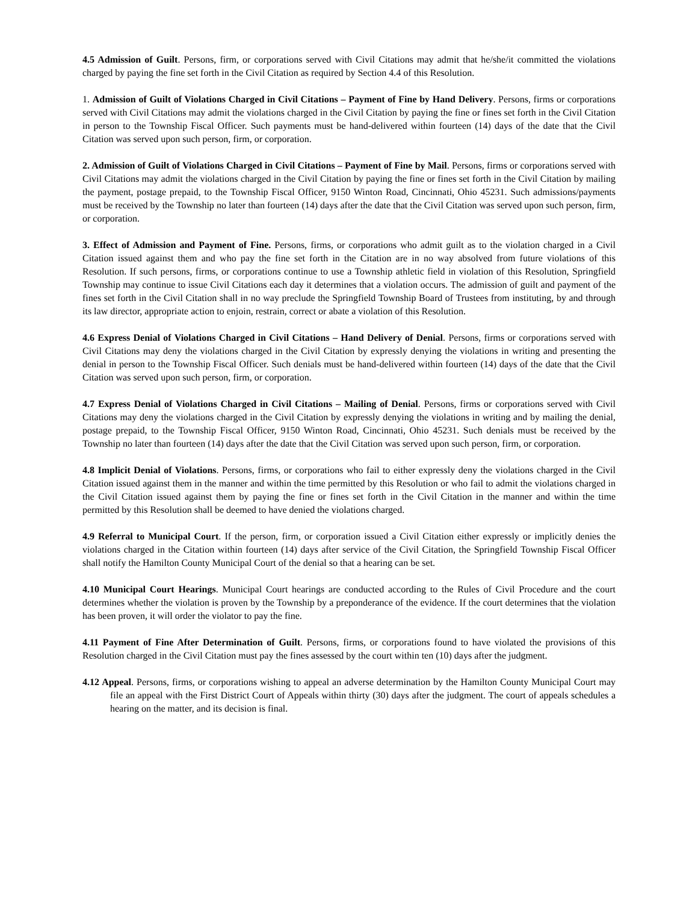4.5 Admission of Guilt. Persons, firm, or corporations served with Civil Citations may admit that he/she/it committed the violations charged by paying the fine set forth in the Civil Citation as required by Section 4.4 of this Resolution.
1. Admission of Guilt of Violations Charged in Civil Citations – Payment of Fine by Hand Delivery. Persons, firms or corporations served with Civil Citations may admit the violations charged in the Civil Citation by paying the fine or fines set forth in the Civil Citation in person to the Township Fiscal Officer. Such payments must be hand-delivered within fourteen (14) days of the date that the Civil Citation was served upon such person, firm, or corporation.
2. Admission of Guilt of Violations Charged in Civil Citations – Payment of Fine by Mail. Persons, firms or corporations served with Civil Citations may admit the violations charged in the Civil Citation by paying the fine or fines set forth in the Civil Citation by mailing the payment, postage prepaid, to the Township Fiscal Officer, 9150 Winton Road, Cincinnati, Ohio 45231. Such admissions/payments must be received by the Township no later than fourteen (14) days after the date that the Civil Citation was served upon such person, firm, or corporation.
3. Effect of Admission and Payment of Fine. Persons, firms, or corporations who admit guilt as to the violation charged in a Civil Citation issued against them and who pay the fine set forth in the Citation are in no way absolved from future violations of this Resolution. If such persons, firms, or corporations continue to use a Township athletic field in violation of this Resolution, Springfield Township may continue to issue Civil Citations each day it determines that a violation occurs. The admission of guilt and payment of the fines set forth in the Civil Citation shall in no way preclude the Springfield Township Board of Trustees from instituting, by and through its law director, appropriate action to enjoin, restrain, correct or abate a violation of this Resolution.
4.6 Express Denial of Violations Charged in Civil Citations – Hand Delivery of Denial. Persons, firms or corporations served with Civil Citations may deny the violations charged in the Civil Citation by expressly denying the violations in writing and presenting the denial in person to the Township Fiscal Officer. Such denials must be hand-delivered within fourteen (14) days of the date that the Civil Citation was served upon such person, firm, or corporation.
4.7 Express Denial of Violations Charged in Civil Citations – Mailing of Denial. Persons, firms or corporations served with Civil Citations may deny the violations charged in the Civil Citation by expressly denying the violations in writing and by mailing the denial, postage prepaid, to the Township Fiscal Officer, 9150 Winton Road, Cincinnati, Ohio 45231. Such denials must be received by the Township no later than fourteen (14) days after the date that the Civil Citation was served upon such person, firm, or corporation.
4.8 Implicit Denial of Violations. Persons, firms, or corporations who fail to either expressly deny the violations charged in the Civil Citation issued against them in the manner and within the time permitted by this Resolution or who fail to admit the violations charged in the Civil Citation issued against them by paying the fine or fines set forth in the Civil Citation in the manner and within the time permitted by this Resolution shall be deemed to have denied the violations charged.
4.9 Referral to Municipal Court. If the person, firm, or corporation issued a Civil Citation either expressly or implicitly denies the violations charged in the Citation within fourteen (14) days after service of the Civil Citation, the Springfield Township Fiscal Officer shall notify the Hamilton County Municipal Court of the denial so that a hearing can be set.
4.10 Municipal Court Hearings. Municipal Court hearings are conducted according to the Rules of Civil Procedure and the court determines whether the violation is proven by the Township by a preponderance of the evidence. If the court determines that the violation has been proven, it will order the violator to pay the fine.
4.11 Payment of Fine After Determination of Guilt. Persons, firms, or corporations found to have violated the provisions of this Resolution charged in the Civil Citation must pay the fines assessed by the court within ten (10) days after the judgment.
4.12 Appeal. Persons, firms, or corporations wishing to appeal an adverse determination by the Hamilton County Municipal Court may file an appeal with the First District Court of Appeals within thirty (30) days after the judgment. The court of appeals schedules a hearing on the matter, and its decision is final.